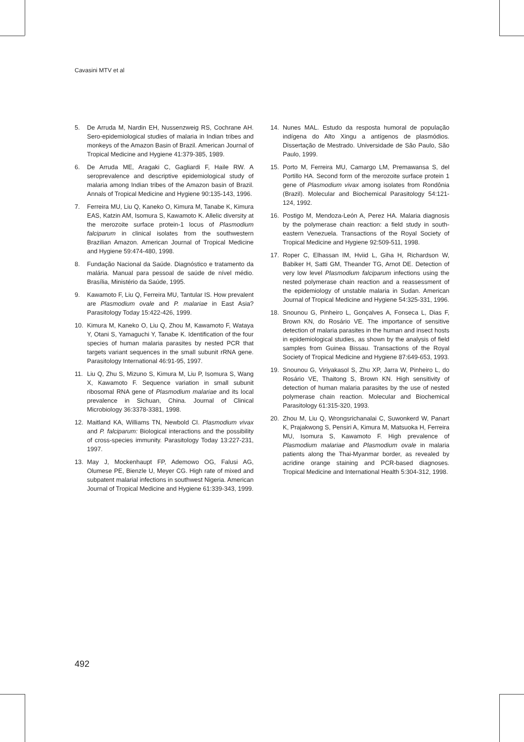Cavasini MTV et al
5. De Arruda M, Nardin EH, Nussenzweig RS, Cochrane AH. Sero-epidemiological studies of malaria in Indian tribes and monkeys of the Amazon Basin of Brazil. American Journal of Tropical Medicine and Hygiene 41:379-385, 1989.
6. De Arruda ME, Aragaki C, Gagliardi F, Haile RW. A seroprevalence and descriptive epidemiological study of malaria among Indian tribes of the Amazon basin of Brazil. Annals of Tropical Medicine and Hygiene 90:135-143, 1996.
7. Ferreira MU, Liu Q, Kaneko O, Kimura M, Tanabe K, Kimura EAS, Katzin AM, Isomura S, Kawamoto K. Allelic diversity at the merozoite surface protein-1 locus of Plasmodium falciparum in clinical isolates from the southwestern Brazilian Amazon. American Journal of Tropical Medicine and Hygiene 59:474-480, 1998.
8. Fundação Nacional da Saúde. Diagnóstico e tratamento da malária. Manual para pessoal de saúde de nível médio. Brasília, Ministério da Saúde, 1995.
9. Kawamoto F, Liu Q, Ferreira MU, Tantular IS. How prevalent are Plasmodium ovale and P. malariae in East Asia? Parasitology Today 15:422-426, 1999.
10. Kimura M, Kaneko O, Liu Q, Zhou M, Kawamoto F, Wataya Y, Otani S, Yamaguchi Y, Tanabe K. Identification of the four species of human malaria parasites by nested PCR that targets variant sequences in the small subunit rRNA gene. Parasitology International 46:91-95, 1997.
11. Liu Q, Zhu S, Mizuno S, Kimura M, Liu P, Isomura S, Wang X, Kawamoto F. Sequence variation in small subunit ribosomal RNA gene of Plasmodium malariae and its local prevalence in Sichuan, China. Journal of Clinical Microbiology 36:3378-3381, 1998.
12. Maitland KA, Williams TN, Newbold CI. Plasmodium vivax and P. falciparum: Biological interactions and the possibility of cross-species immunity. Parasitology Today 13:227-231, 1997.
13. May J, Mockenhaupt FP, Ademowo OG, Falusi AG, Olumese PE, Bienzle U, Meyer CG. High rate of mixed and subpatent malarial infections in southwest Nigeria. American Journal of Tropical Medicine and Hygiene 61:339-343, 1999.
14. Nunes MAL. Estudo da resposta humoral de população indígena do Alto Xingu a antígenos de plasmódios. Dissertação de Mestrado. Universidade de São Paulo, São Paulo, 1999.
15. Porto M, Ferreira MU, Camargo LM, Premawansa S, del Portillo HA. Second form of the merozoite surface protein 1 gene of Plasmodium vivax among isolates from Rondônia (Brazil). Molecular and Biochemical Parasitology 54:121-124, 1992.
16. Postigo M, Mendoza-León A, Perez HA. Malaria diagnosis by the polymerase chain reaction: a field study in south-eastern Venezuela. Transactions of the Royal Society of Tropical Medicine and Hygiene 92:509-511, 1998.
17. Roper C, Elhassan IM, Hviid L, Giha H, Richardson W, Babiker H, Satti GM, Theander TG, Arnot DE. Detection of very low level Plasmodium falciparum infections using the nested polymerase chain reaction and a reassessment of the epidemiology of unstable malaria in Sudan. American Journal of Tropical Medicine and Hygiene 54:325-331, 1996.
18. Snounou G, Pinheiro L, Gonçalves A, Fonseca L, Dias F, Brown KN, do Rosário VE. The importance of sensitive detection of malaria parasites in the human and insect hosts in epidemiological studies, as shown by the analysis of field samples from Guinea Bissau. Transactions of the Royal Society of Tropical Medicine and Hygiene 87:649-653, 1993.
19. Snounou G, Viriyakasol S, Zhu XP, Jarra W, Pinheiro L, do Rosário VE, Thaitong S, Brown KN. High sensitivity of detection of human malaria parasites by the use of nested polymerase chain reaction. Molecular and Biochemical Parasitology 61:315-320, 1993.
20. Zhou M, Liu Q, Wrongsrichanalai C, Suwonkerd W, Panart K, Prajakwong S, Pensiri A, Kimura M, Matsuoka H, Ferreira MU, Isomura S, Kawamoto F. High prevalence of Plasmodium malariae and Plasmodium ovale in malaria patients along the Thai-Myanmar border, as revealed by acridine orange staining and PCR-based diagnoses. Tropical Medicine and International Health 5:304-312, 1998.
492